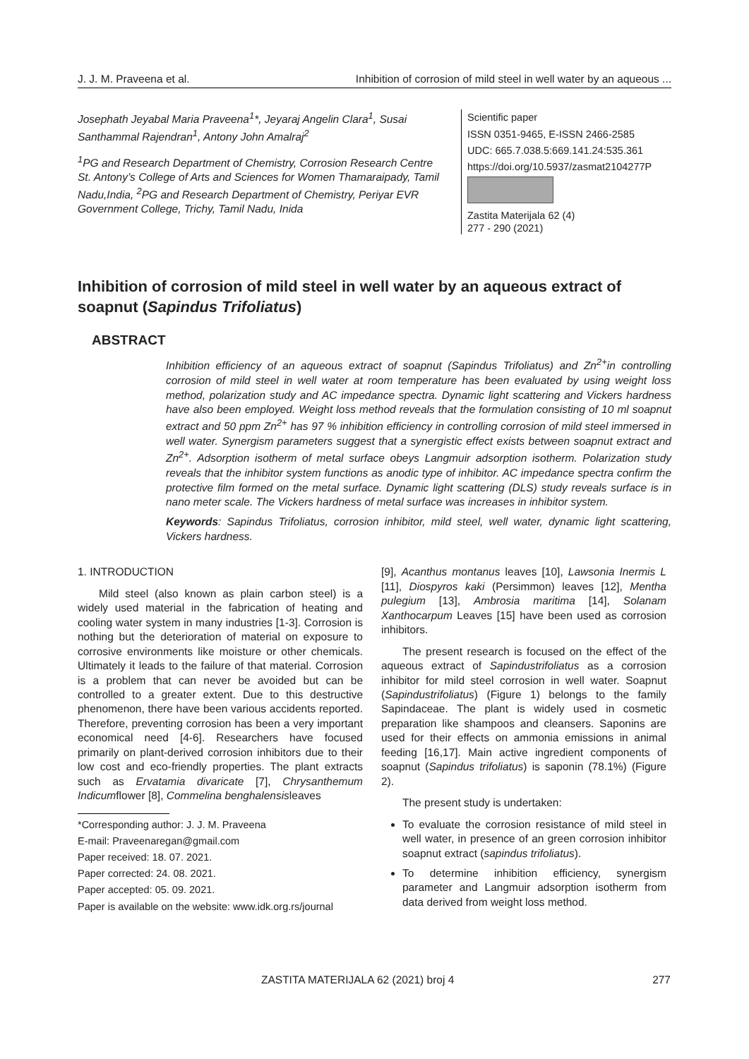J. J. M. Praveena et al. Inhibition of corrosion of mild steel in well water by an aqueous ...
Josephath Jeyabal Maria Praveena<sup>1</sup>*, Jeyaraj Angelin Clara<sup>1</sup>, Susai Santhammal Rajendran<sup>1</sup>, Antony John Amalraj<sup>2</sup>
<sup>1</sup> PG and Research Department of Chemistry, Corrosion Research Centre St. Antony’s College of Arts and Sciences for Women Thamaraipady, Tamil Nadu,India, <sup>2</sup>PG and Research Department of Chemistry, Periyar EVR Government College, Trichy, Tamil Nadu, Inida
Scientific paper
ISSN 0351-9465, E-ISSN 2466-2585
UDC: 665.7.038.5:669.141.24:535.361
https://doi.org/10.5937/zasmat2104277P
Zastita Materijala 62 (4)
277 - 290 (2021)
Inhibition of corrosion of mild steel in well water by an aqueous extract of soapnut (Sapindus Trifoliatus)
ABSTRACT
Inhibition efficiency of an aqueous extract of soapnut (Sapindus Trifoliatus) and Zn<sup>2+</sup>in controlling corrosion of mild steel in well water at room temperature has been evaluated by using weight loss method, polarization study and AC impedance spectra. Dynamic light scattering and Vickers hardness have also been employed. Weight loss method reveals that the formulation consisting of 10 ml soapnut extract and 50 ppm Zn<sup>2+</sup> has 97 % inhibition efficiency in controlling corrosion of mild steel immersed in well water. Synergism parameters suggest that a synergistic effect exists between soapnut extract and Zn<sup>2+</sup>. Adsorption isotherm of metal surface obeys Langmuir adsorption isotherm. Polarization study reveals that the inhibitor system functions as anodic type of inhibitor. AC impedance spectra confirm the protective film formed on the metal surface. Dynamic light scattering (DLS) study reveals surface is in nano meter scale. The Vickers hardness of metal surface was increases in inhibitor system.
Keywords: Sapindus Trifoliatus, corrosion inhibitor, mild steel, well water, dynamic light scattering, Vickers hardness.
1. INTRODUCTION
Mild steel (also known as plain carbon steel) is a widely used material in the fabrication of heating and cooling water system in many industries [1-3]. Corrosion is nothing but the deterioration of material on exposure to corrosive environments like moisture or other chemicals. Ultimately it leads to the failure of that material. Corrosion is a problem that can never be avoided but can be controlled to a greater extent. Due to this destructive phenomenon, there have been various accidents reported. Therefore, preventing corrosion has been a very important economical need [4-6]. Researchers have focused primarily on plant-derived corrosion inhibitors due to their low cost and eco-friendly properties. The plant extracts such as Ervatamia divaricate [7], Chrysanthemum Indicumflower [8], Commelina benghalensisleaves
*Corresponding author: J. J. M. Praveena
E-mail: Praveenaregan@gmail.com
Paper received: 18. 07. 2021.
Paper corrected: 24. 08. 2021.
Paper accepted: 05. 09. 2021.
Paper is available on the website: www.idk.org.rs/journal
[9], Acanthus montanus leaves [10], Lawsonia Inermis L [11], Diospyros kaki (Persimmon) leaves [12], Mentha pulegium [13], Ambrosia maritima [14], Solanam Xanthocarpum Leaves [15] have been used as corrosion inhibitors.
The present research is focused on the effect of the aqueous extract of Sapindustrifoliatus as a corrosion inhibitor for mild steel corrosion in well water. Soapnut (Sapindustrifoliatus) (Figure 1) belongs to the family Sapindaceae. The plant is widely used in cosmetic preparation like shampoos and cleansers. Saponins are used for their effects on ammonia emissions in animal feeding [16,17]. Main active ingredient components of soapnut (Sapindus trifoliatus) is saponin (78.1%) (Figure 2).
The present study is undertaken:
To evaluate the corrosion resistance of mild steel in well water, in presence of an green corrosion inhibitor soapnut extract (sapindus trifoliatus).
To determine inhibition efficiency, synergism parameter and Langmuir adsorption isotherm from data derived from weight loss method.
ZASTITA MATERIJALA 62 (2021) broj 4 277